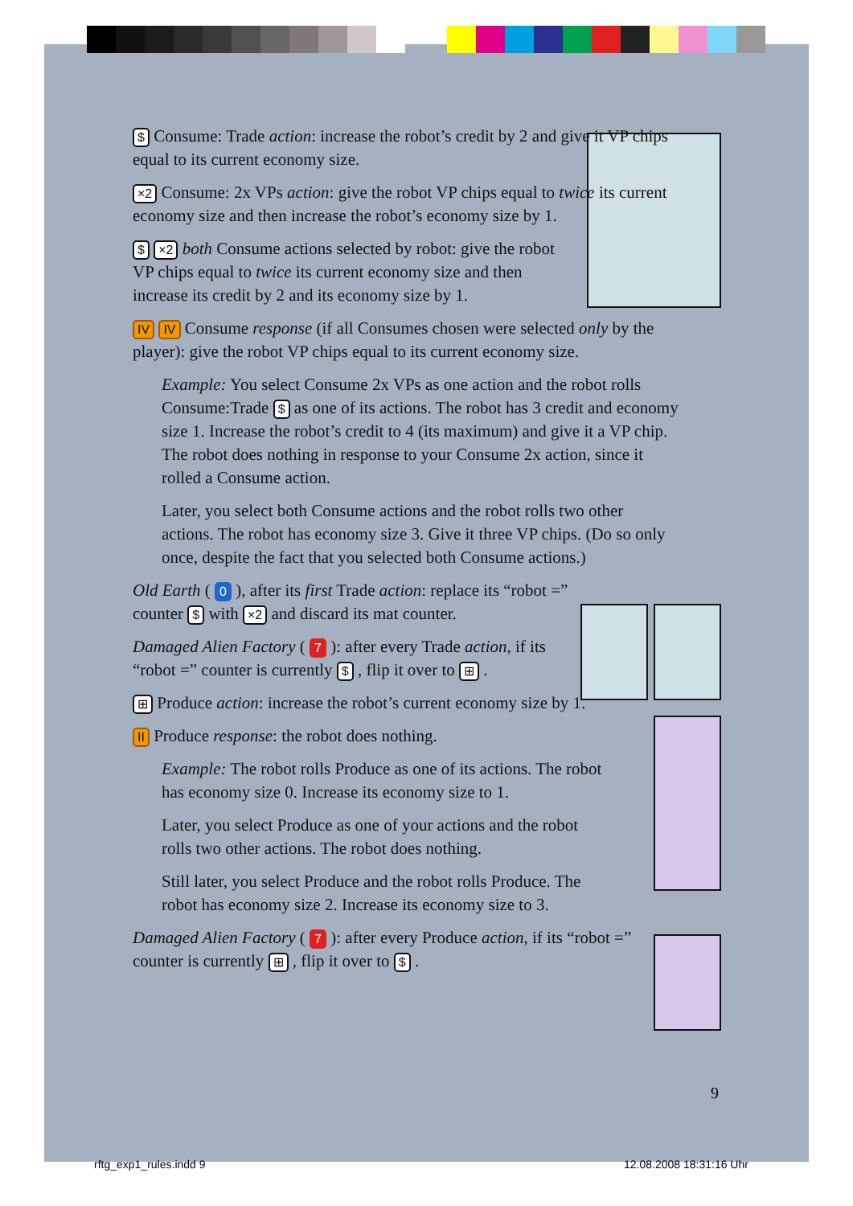$ Consume: Trade action: increase the robot’s credit by 2 and give it VP chips equal to its current economy size.
×2 Consume: 2x VPs action: give the robot VP chips equal to twice its current economy size and then increase the robot’s economy size by 1.
$ ×2 both Consume actions selected by robot: give the robot VP chips equal to twice its current economy size and then increase its credit by 2 and its economy size by 1.
IV IV Consume response (if all Consumes chosen were selected only by the player): give the robot VP chips equal to its current economy size.
Example: You select Consume 2x VPs as one action and the robot rolls Consume:Trade $ as one of its actions. The robot has 3 credit and economy size 1. Increase the robot’s credit to 4 (its maximum) and give it a VP chip. The robot does nothing in response to your Consume 2x action, since it rolled a Consume action.
Later, you select both Consume actions and the robot rolls two other actions. The robot has economy size 3. Give it three VP chips. (Do so only once, despite the fact that you selected both Consume actions.)
Old Earth ( 0 ), after its first Trade action: replace its “robot =” counter $ with ×2 and discard its mat counter.
Damaged Alien Factory ( 7 ): after every Trade action, if its “robot =” counter is currently $ , flip it over to ⊞ .
⊞ Produce action: increase the robot’s current economy size by 1.
II Produce response: the robot does nothing.
Example: The robot rolls Produce as one of its actions. The robot has economy size 0. Increase its economy size to 1.
Later, you select Produce as one of your actions and the robot rolls two other actions. The robot does nothing.
Still later, you select Produce and the robot rolls Produce. The robot has economy size 2. Increase its economy size to 3.
Damaged Alien Factory ( 7 ): after every Produce action, if its “robot =” counter is currently ⊞ , flip it over to $ .
9
rftg_exp1_rules.indd 9 12.08.2008 18:31:16 Uhr